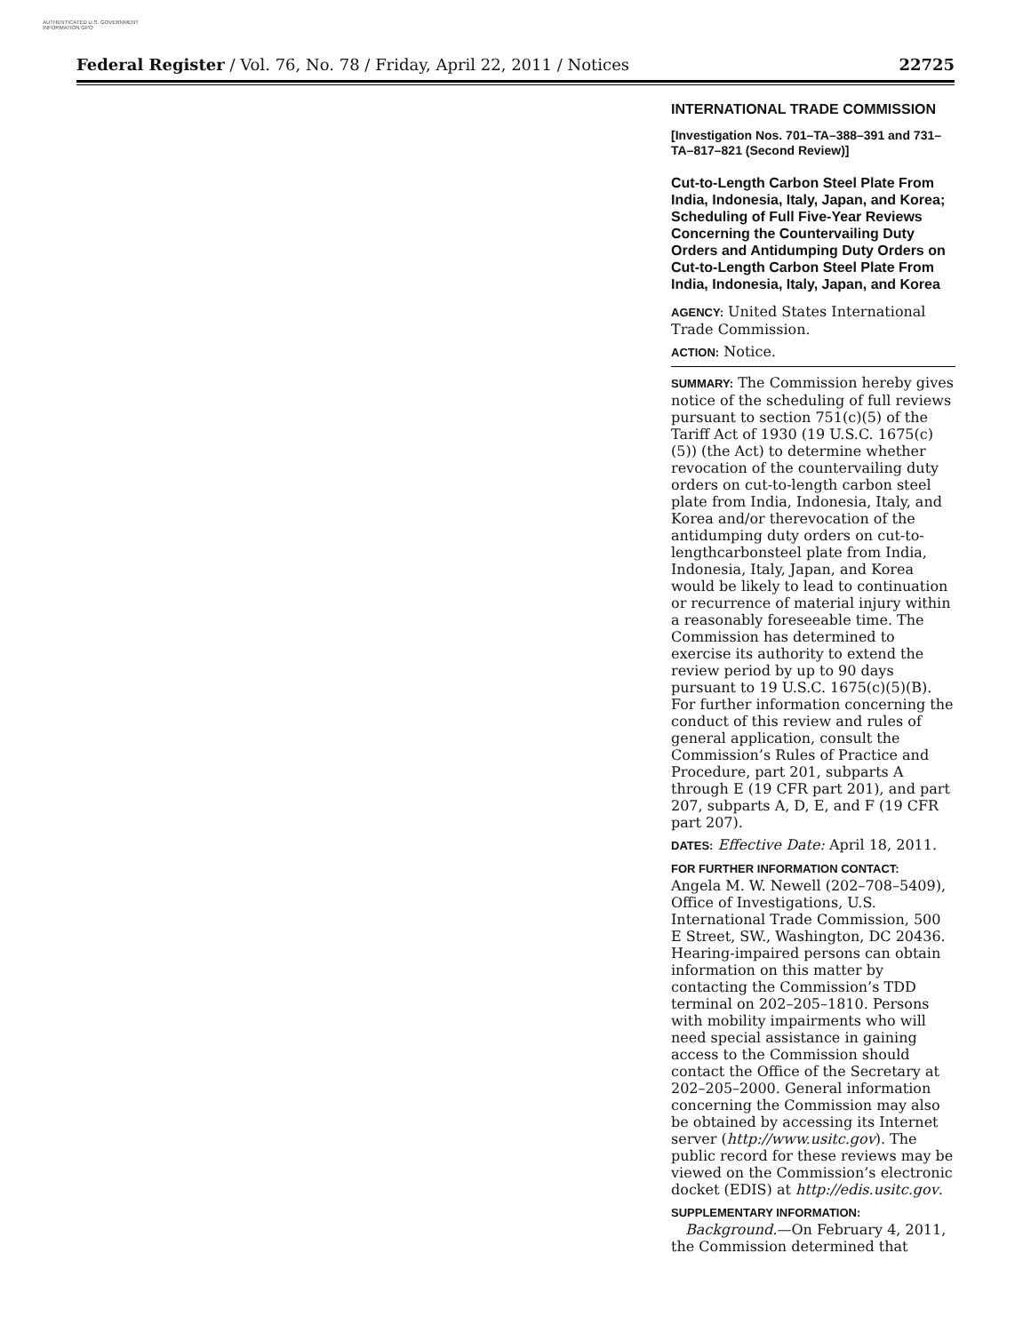AUTHENTICATED U.S. GOVERNMENT INFORMATION GPO
Federal Register / Vol. 76, No. 78 / Friday, April 22, 2011 / Notices 22725
INTERNATIONAL TRADE COMMISSION
[Investigation Nos. 701–TA–388–391 and 731–TA–817–821 (Second Review)]
Cut-to-Length Carbon Steel Plate From India, Indonesia, Italy, Japan, and Korea; Scheduling of Full Five-Year Reviews Concerning the Countervailing Duty Orders and Antidumping Duty Orders on Cut-to-Length Carbon Steel Plate From India, Indonesia, Italy, Japan, and Korea
AGENCY: United States International Trade Commission.
ACTION: Notice.
SUMMARY: The Commission hereby gives notice of the scheduling of full reviews pursuant to section 751(c)(5) of the Tariff Act of 1930 (19 U.S.C. 1675(c)(5)) (the Act) to determine whether revocation of the countervailing duty orders on cut-to-length carbon steel plate from India, Indonesia, Italy, and Korea and/or therevocation of the antidumping duty orders on cut-to-lengthcarbonsteel plate from India, Indonesia, Italy, Japan, and Korea would be likely to lead to continuation or recurrence of material injury within a reasonably foreseeable time. The Commission has determined to exercise its authority to extend the review period by up to 90 days pursuant to 19 U.S.C. 1675(c)(5)(B). For further information concerning the conduct of this review and rules of general application, consult the Commission’s Rules of Practice and Procedure, part 201, subparts A through E (19 CFR part 201), and part 207, subparts A, D, E, and F (19 CFR part 207).
DATES: Effective Date: April 18, 2011.
FOR FURTHER INFORMATION CONTACT:
Angela M. W. Newell (202–708–5409), Office of Investigations, U.S. International Trade Commission, 500 E Street, SW., Washington, DC 20436. Hearing-impaired persons can obtain information on this matter by contacting the Commission’s TDD terminal on 202–205–1810. Persons with mobility impairments who will need special assistance in gaining access to the Commission should contact the Office of the Secretary at 202–205–2000. General information concerning the Commission may also be obtained by accessing its Internet server (http://www.usitc.gov). The public record for these reviews may be viewed on the Commission’s electronic docket (EDIS) at http://edis.usitc.gov.
SUPPLEMENTARY INFORMATION:
Background.—On February 4, 2011, the Commission determined that